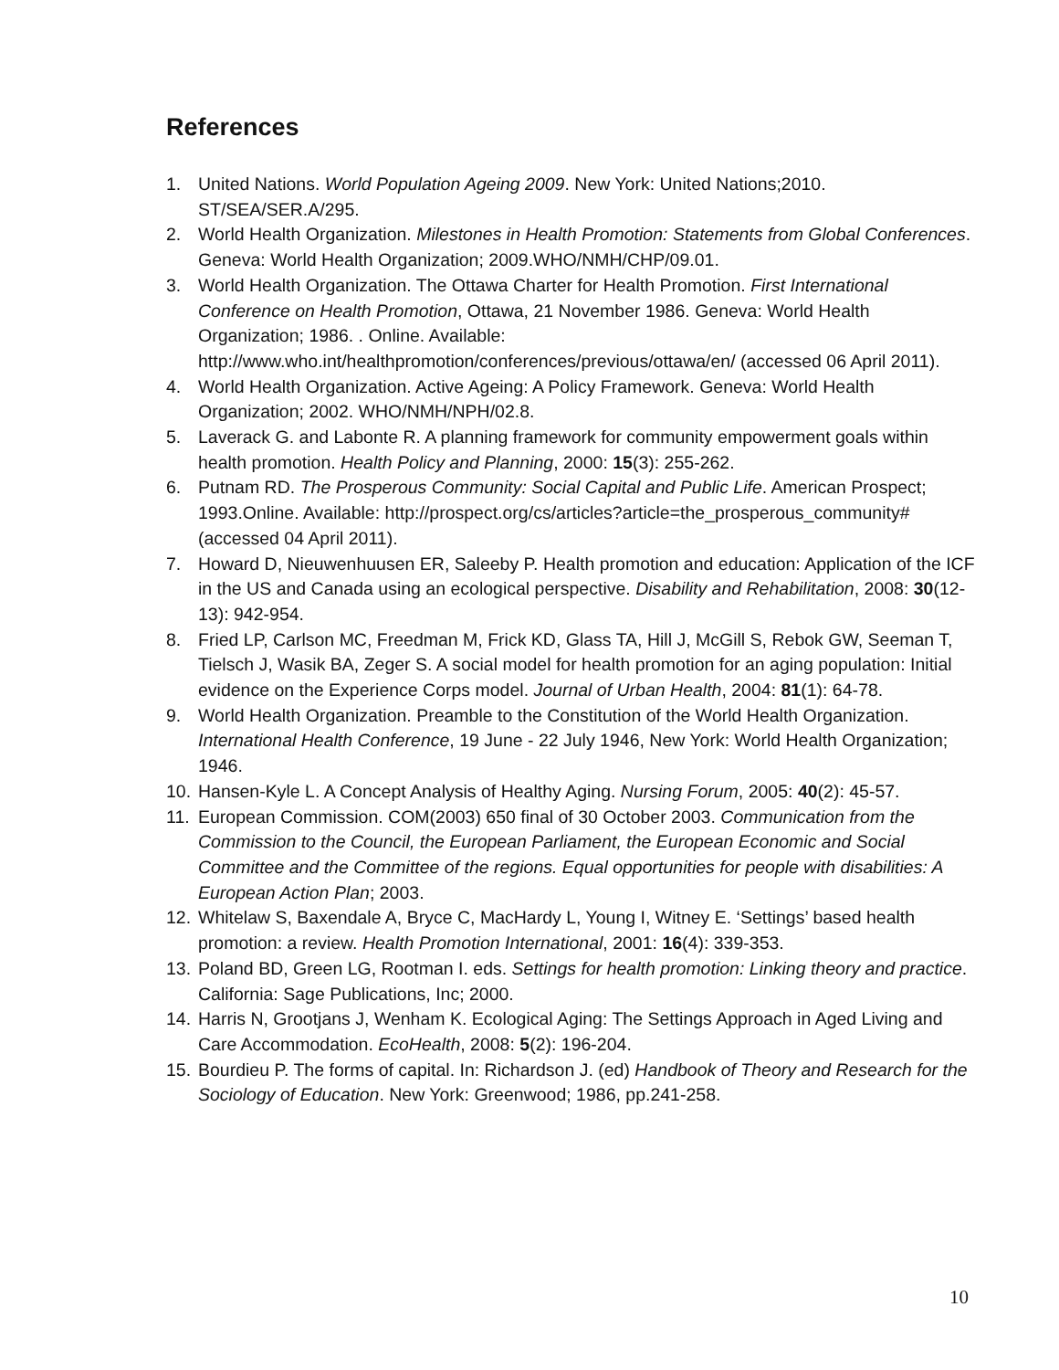References
1. United Nations. World Population Ageing 2009. New York: United Nations;2010. ST/SEA/SER.A/295.
2. World Health Organization. Milestones in Health Promotion: Statements from Global Conferences. Geneva: World Health Organization; 2009.WHO/NMH/CHP/09.01.
3. World Health Organization. The Ottawa Charter for Health Promotion. First International Conference on Health Promotion, Ottawa, 21 November 1986. Geneva: World Health Organization; 1986. . Online. Available: http://www.who.int/healthpromotion/conferences/previous/ottawa/en/ (accessed 06 April 2011).
4. World Health Organization. Active Ageing: A Policy Framework. Geneva: World Health Organization; 2002. WHO/NMH/NPH/02.8.
5. Laverack G. and Labonte R. A planning framework for community empowerment goals within health promotion. Health Policy and Planning, 2000: 15(3): 255-262.
6. Putnam RD. The Prosperous Community: Social Capital and Public Life. American Prospect; 1993.Online. Available: http://prospect.org/cs/articles?article=the_prosperous_community# (accessed 04 April 2011).
7. Howard D, Nieuwenhuusen ER, Saleeby P. Health promotion and education: Application of the ICF in the US and Canada using an ecological perspective. Disability and Rehabilitation, 2008: 30(12-13): 942-954.
8. Fried LP, Carlson MC, Freedman M, Frick KD, Glass TA, Hill J, McGill S, Rebok GW, Seeman T, Tielsch J, Wasik BA, Zeger S. A social model for health promotion for an aging population: Initial evidence on the Experience Corps model. Journal of Urban Health, 2004: 81(1): 64-78.
9. World Health Organization. Preamble to the Constitution of the World Health Organization. International Health Conference, 19 June - 22 July 1946, New York: World Health Organization; 1946.
10. Hansen-Kyle L. A Concept Analysis of Healthy Aging. Nursing Forum, 2005: 40(2): 45-57.
11. European Commission. COM(2003) 650 final of 30 October 2003. Communication from the Commission to the Council, the European Parliament, the European Economic and Social Committee and the Committee of the regions. Equal opportunities for people with disabilities: A European Action Plan; 2003.
12. Whitelaw S, Baxendale A, Bryce C, MacHardy L, Young I, Witney E. ‘Settings’ based health promotion: a review. Health Promotion International, 2001: 16(4): 339-353.
13. Poland BD, Green LG, Rootman I. eds. Settings for health promotion: Linking theory and practice. California: Sage Publications, Inc; 2000.
14. Harris N, Grootjans J, Wenham K. Ecological Aging: The Settings Approach in Aged Living and Care Accommodation. EcoHealth, 2008: 5(2): 196-204.
15. Bourdieu P. The forms of capital. In: Richardson J. (ed) Handbook of Theory and Research for the Sociology of Education. New York: Greenwood; 1986, pp.241-258.
10